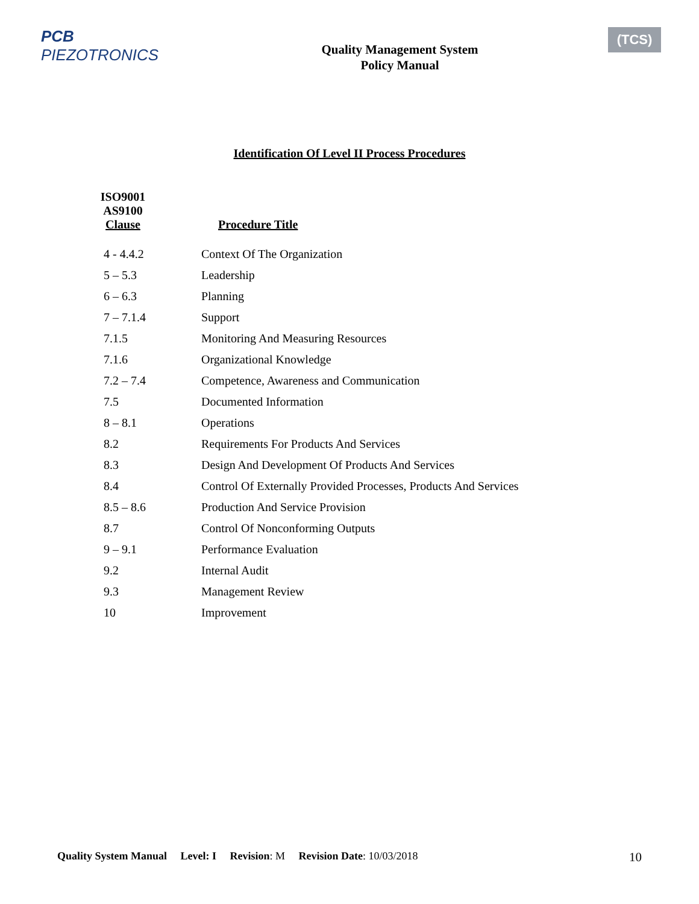PCB PIEZOTRONICS
Quality Management System
Policy Manual
(TCS)
Identification Of Level II Process Procedures
| ISO9001 AS9100 Clause | Procedure Title |
| --- | --- |
| 4 - 4.4.2 | Context Of The Organization |
| 5 – 5.3 | Leadership |
| 6 – 6.3 | Planning |
| 7 – 7.1.4 | Support |
| 7.1.5 | Monitoring And Measuring Resources |
| 7.1.6 | Organizational Knowledge |
| 7.2 – 7.4 | Competence, Awareness and Communication |
| 7.5 | Documented Information |
| 8 – 8.1 | Operations |
| 8.2 | Requirements For Products And Services |
| 8.3 | Design And Development Of Products And Services |
| 8.4 | Control Of Externally Provided Processes, Products And Services |
| 8.5 – 8.6 | Production And Service Provision |
| 8.7 | Control Of Nonconforming Outputs |
| 9 – 9.1 | Performance Evaluation |
| 9.2 | Internal Audit |
| 9.3 | Management Review |
| 10 | Improvement |
Quality System Manual Level: I Revision: M Revision Date: 10/03/2018
10